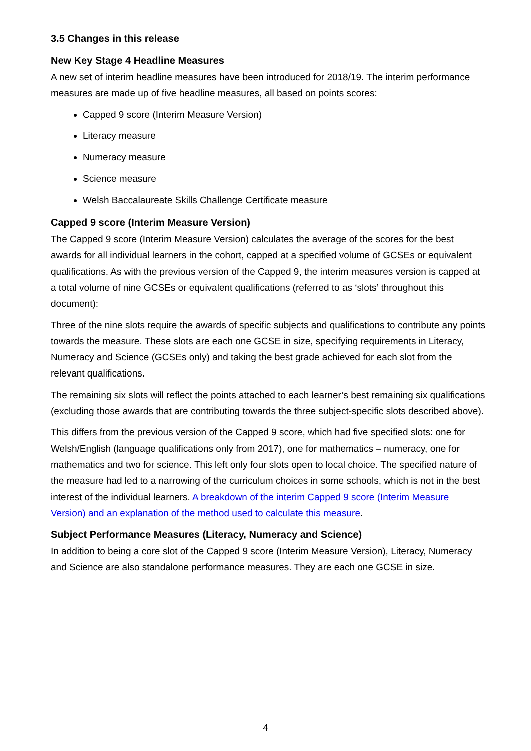3.5 Changes in this release
New Key Stage 4 Headline Measures
A new set of interim headline measures have been introduced for 2018/19. The interim performance measures are made up of five headline measures, all based on points scores:
Capped 9 score (Interim Measure Version)
Literacy measure
Numeracy measure
Science measure
Welsh Baccalaureate Skills Challenge Certificate measure
Capped 9 score (Interim Measure Version)
The Capped 9 score (Interim Measure Version) calculates the average of the scores for the best awards for all individual learners in the cohort, capped at a specified volume of GCSEs or equivalent qualifications. As with the previous version of the Capped 9, the interim measures version is capped at a total volume of nine GCSEs or equivalent qualifications (referred to as ‘slots’ throughout this document):
Three of the nine slots require the awards of specific subjects and qualifications to contribute any points towards the measure. These slots are each one GCSE in size, specifying requirements in Literacy, Numeracy and Science (GCSEs only) and taking the best grade achieved for each slot from the relevant qualifications.
The remaining six slots will reflect the points attached to each learner’s best remaining six qualifications (excluding those awards that are contributing towards the three subject-specific slots described above).
This differs from the previous version of the Capped 9 score, which had five specified slots: one for Welsh/English (language qualifications only from 2017), one for mathematics – numeracy, one for mathematics and two for science. This left only four slots open to local choice. The specified nature of the measure had led to a narrowing of the curriculum choices in some schools, which is not in the best interest of the individual learners. A breakdown of the interim Capped 9 score (Interim Measure Version) and an explanation of the method used to calculate this measure.
Subject Performance Measures (Literacy, Numeracy and Science)
In addition to being a core slot of the Capped 9 score (Interim Measure Version), Literacy, Numeracy and Science are also standalone performance measures. They are each one GCSE in size.
4